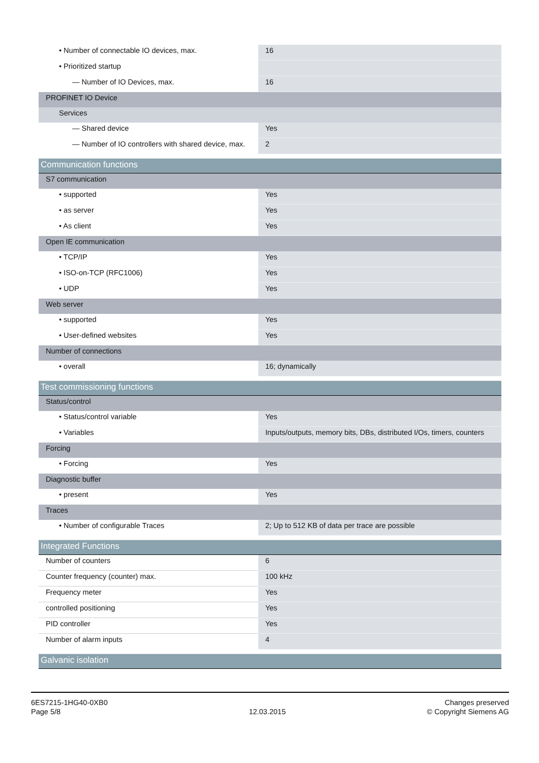| • Number of connectable IO devices, max. | 16 |
| • Prioritized startup | |
| — Number of IO Devices, max. | 16 |
| PROFINET IO Device | |
| Services | |
| — Shared device | Yes |
| — Number of IO controllers with shared device, max. | 2 |
| Communication functions | |
| S7 communication | |
| • supported | Yes |
| • as server | Yes |
| • As client | Yes |
| Open IE communication | |
| • TCP/IP | Yes |
| • ISO-on-TCP (RFC1006) | Yes |
| • UDP | Yes |
| Web server | |
| • supported | Yes |
| • User-defined websites | Yes |
| Number of connections | |
| • overall | 16; dynamically |
| Test commissioning functions | |
| Status/control | |
| • Status/control variable | Yes |
| • Variables | Inputs/outputs, memory bits, DBs, distributed I/Os, timers, counters |
| Forcing | |
| • Forcing | Yes |
| Diagnostic buffer | |
| • present | Yes |
| Traces | |
| • Number of configurable Traces | 2; Up to 512 KB of data per trace are possible |
| Integrated Functions | |
| Number of counters | 6 |
| Counter frequency (counter) max. | 100 kHz |
| Frequency meter | Yes |
| controlled positioning | Yes |
| PID controller | Yes |
| Number of alarm inputs | 4 |
| Galvanic isolation | |
6ES7215-1HG40-0XB0
Page 5/8
12.03.2015
Changes preserved
© Copyright Siemens AG